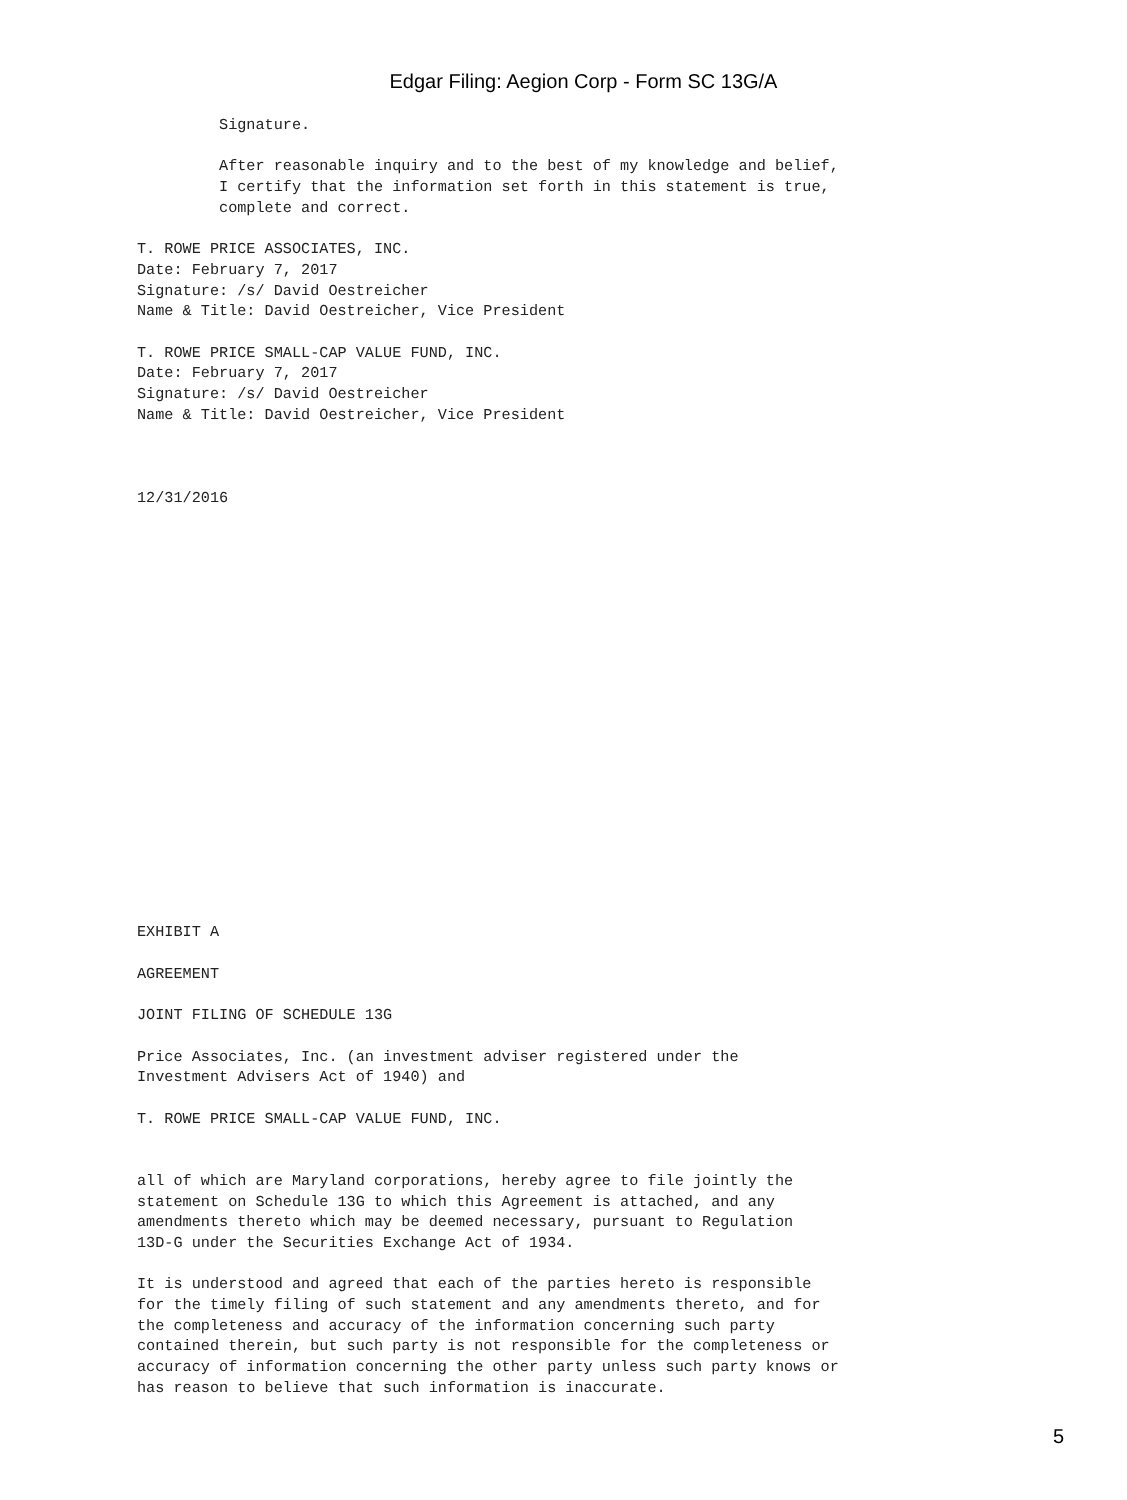Edgar Filing: Aegion Corp - Form SC 13G/A
         Signature.

         After reasonable inquiry and to the best of my knowledge and belief,
         I certify that the information set forth in this statement is true,
         complete and correct.

T. ROWE PRICE ASSOCIATES, INC.
Date: February 7, 2017
Signature: /s/ David Oestreicher
Name & Title: David Oestreicher, Vice President

T. ROWE PRICE SMALL-CAP VALUE FUND, INC.
Date: February 7, 2017
Signature: /s/ David Oestreicher
Name & Title: David Oestreicher, Vice President



12/31/2016




















EXHIBIT A

AGREEMENT

JOINT FILING OF SCHEDULE 13G

Price Associates, Inc. (an investment adviser registered under the
Investment Advisers Act of 1940) and

T. ROWE PRICE SMALL-CAP VALUE FUND, INC.


all of which are Maryland corporations, hereby agree to file jointly the
statement on Schedule 13G to which this Agreement is attached, and any
amendments thereto which may be deemed necessary, pursuant to Regulation
13D-G under the Securities Exchange Act of 1934.

It is understood and agreed that each of the parties hereto is responsible
for the timely filing of such statement and any amendments thereto, and for
the completeness and accuracy of the information concerning such party
contained therein, but such party is not responsible for the completeness or
accuracy of information concerning the other party unless such party knows or
has reason to believe that such information is inaccurate.
5